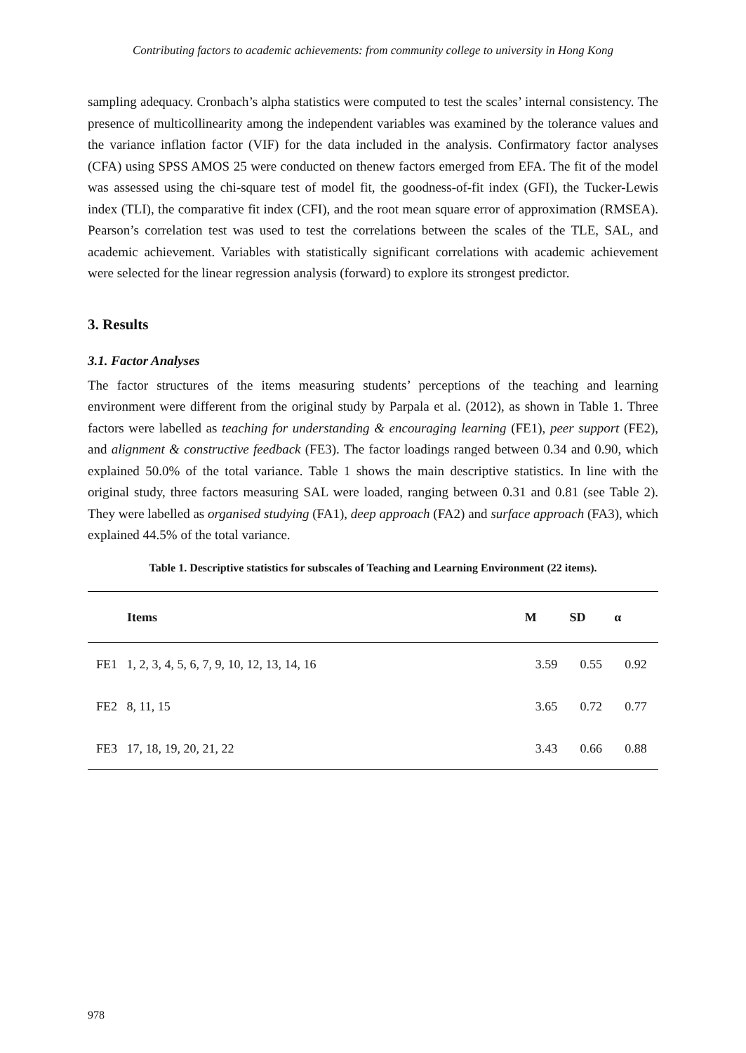Contributing factors to academic achievements: from community college to university in Hong Kong
sampling adequacy. Cronbach’s alpha statistics were computed to test the scales’ internal consistency. The presence of multicollinearity among the independent variables was examined by the tolerance values and the variance inflation factor (VIF) for the data included in the analysis. Confirmatory factor analyses (CFA) using SPSS AMOS 25 were conducted on thenew factors emerged from EFA. The fit of the model was assessed using the chi-square test of model fit, the goodness-of-fit index (GFI), the Tucker-Lewis index (TLI), the comparative fit index (CFI), and the root mean square error of approximation (RMSEA). Pearson’s correlation test was used to test the correlations between the scales of the TLE, SAL, and academic achievement. Variables with statistically significant correlations with academic achievement were selected for the linear regression analysis (forward) to explore its strongest predictor.
3. Results
3.1. Factor Analyses
The factor structures of the items measuring students’ perceptions of the teaching and learning environment were different from the original study by Parpala et al. (2012), as shown in Table 1. Three factors were labelled as teaching for understanding & encouraging learning (FE1), peer support (FE2), and alignment & constructive feedback (FE3). The factor loadings ranged between 0.34 and 0.90, which explained 50.0% of the total variance. Table 1 shows the main descriptive statistics. In line with the original study, three factors measuring SAL were loaded, ranging between 0.31 and 0.81 (see Table 2). They were labelled as organised studying (FA1), deep approach (FA2) and surface approach (FA3), which explained 44.5% of the total variance.
Table 1. Descriptive statistics for subscales of Teaching and Learning Environment (22 items).
| Items | M | SD | α |
| --- | --- | --- | --- |
| FE1 1, 2, 3, 4, 5, 6, 7, 9, 10, 12, 13, 14, 16 | 3.59 | 0.55 | 0.92 |
| FE2 8, 11, 15 | 3.65 | 0.72 | 0.77 |
| FE3 17, 18, 19, 20, 21, 22 | 3.43 | 0.66 | 0.88 |
978